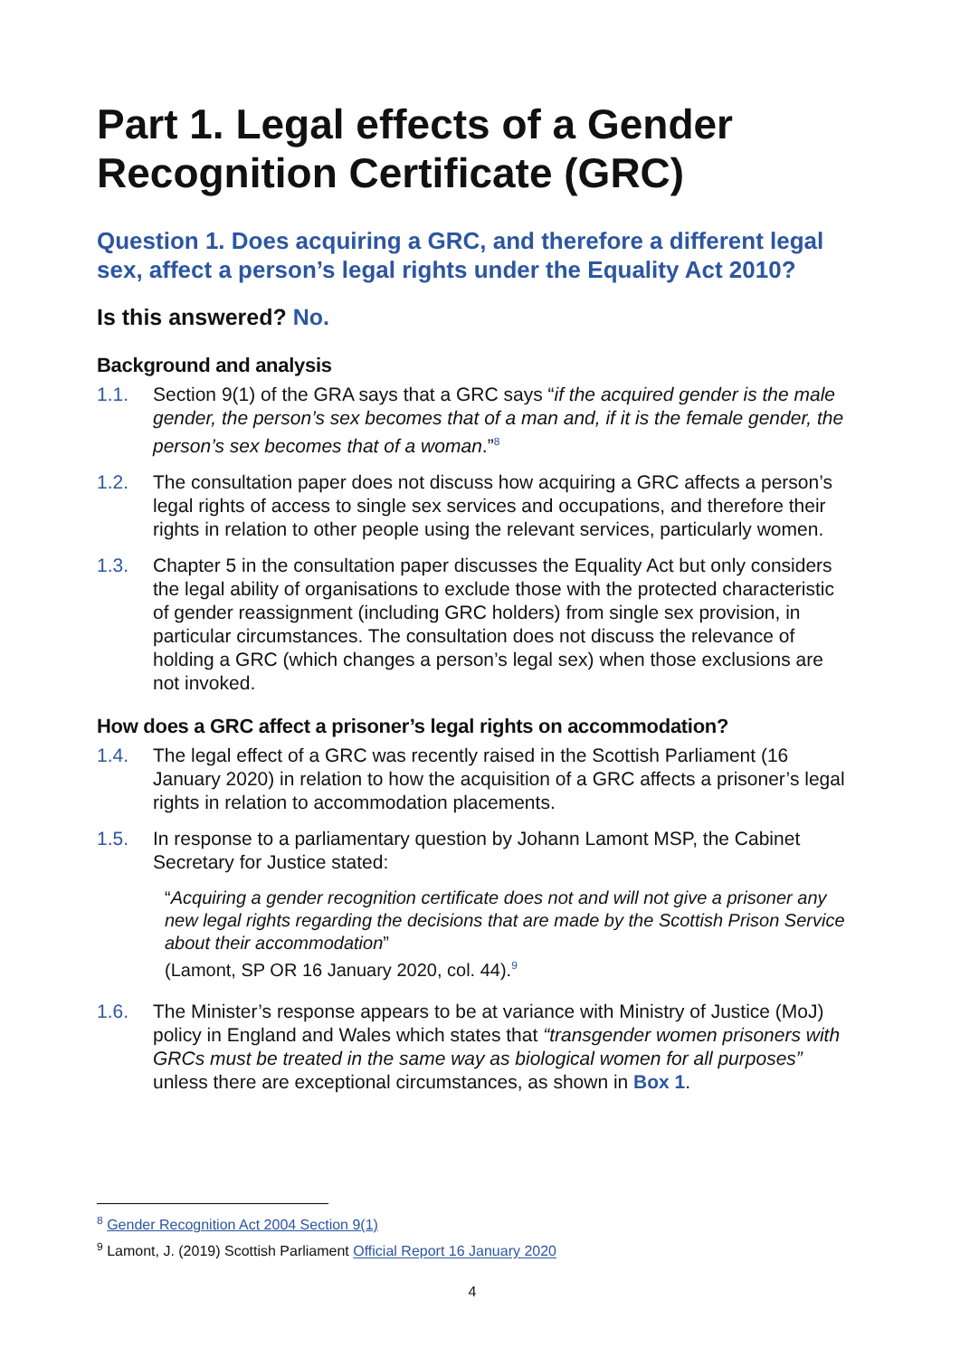Part 1. Legal effects of a Gender Recognition Certificate (GRC)
Question 1. Does acquiring a GRC, and therefore a different legal sex, affect a person’s legal rights under the Equality Act 2010?
Is this answered? No.
Background and analysis
1.1. Section 9(1) of the GRA says that a GRC says “if the acquired gender is the male gender, the person’s sex becomes that of a man and, if it is the female gender, the person’s sex becomes that of a woman.”<sup>8</sup>
1.2. The consultation paper does not discuss how acquiring a GRC affects a person’s legal rights of access to single sex services and occupations, and therefore their rights in relation to other people using the relevant services, particularly women.
1.3. Chapter 5 in the consultation paper discusses the Equality Act but only considers the legal ability of organisations to exclude those with the protected characteristic of gender reassignment (including GRC holders) from single sex provision, in particular circumstances. The consultation does not discuss the relevance of holding a GRC (which changes a person’s legal sex) when those exclusions are not invoked.
How does a GRC affect a prisoner’s legal rights on accommodation?
1.4. The legal effect of a GRC was recently raised in the Scottish Parliament (16 January 2020) in relation to how the acquisition of a GRC affects a prisoner’s legal rights in relation to accommodation placements.
1.5. In response to a parliamentary question by Johann Lamont MSP, the Cabinet Secretary for Justice stated:
“Acquiring a gender recognition certificate does not and will not give a prisoner any new legal rights regarding the decisions that are made by the Scottish Prison Service about their accommodation”
(Lamont, SP OR 16 January 2020, col. 44).<sup>9</sup>
1.6. The Minister’s response appears to be at variance with Ministry of Justice (MoJ) policy in England and Wales which states that “transgender women prisoners with GRCs must be treated in the same way as biological women for all purposes” unless there are exceptional circumstances, as shown in Box 1.
<sup>8</sup> Gender Recognition Act 2004 Section 9(1)
<sup>9</sup> Lamont, J. (2019) Scottish Parliament Official Report 16 January 2020
4